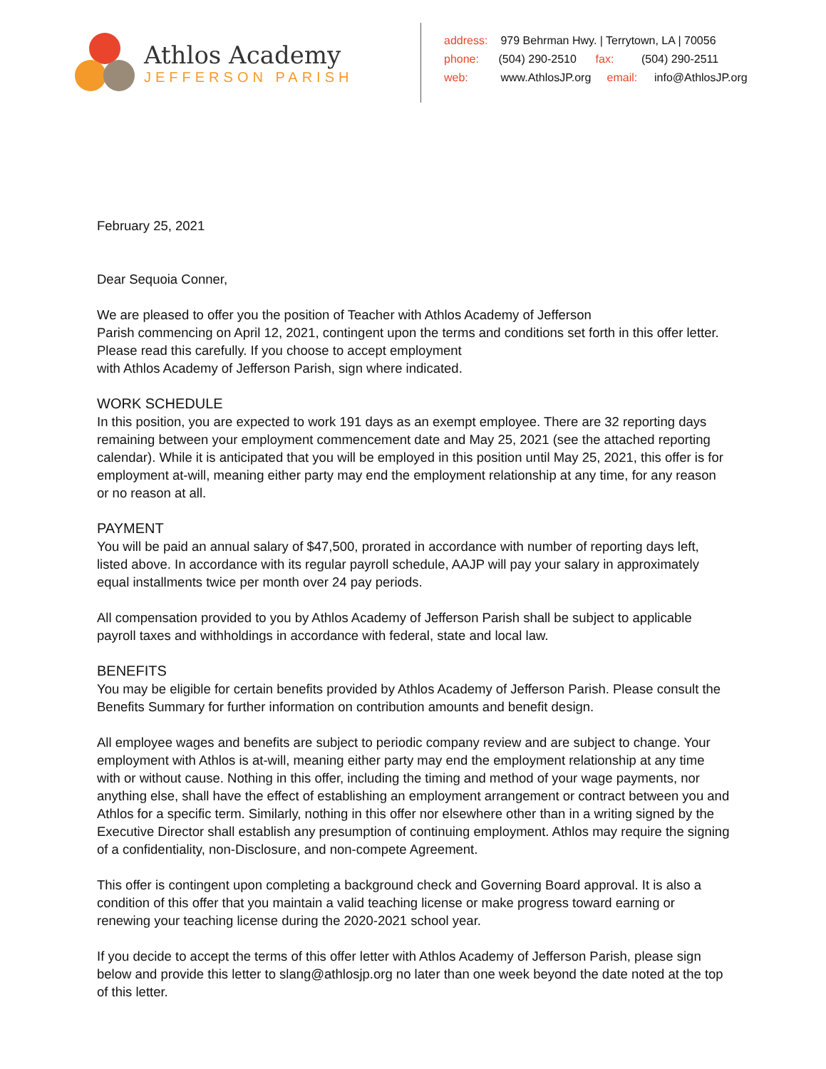Athlos Academy
JEFFERSON PARISH
address: 979 Behrman Hwy. | Terrytown, LA | 70056
phone: (504) 290-2510 fax: (504) 290-2511
web: www.AthlosJP.org email: info@AthlosJP.org
February 25, 2021
Dear Sequoia Conner,
We are pleased to offer you the position of Teacher with Athlos Academy of Jefferson
Parish commencing on April 12, 2021, contingent upon the terms and conditions set forth in this offer letter. Please read this carefully. If you choose to accept employment
with Athlos Academy of Jefferson Parish, sign where indicated.
WORK SCHEDULE
In this position, you are expected to work 191 days as an exempt employee. There are 32 reporting days remaining between your employment commencement date and May 25, 2021 (see the attached reporting calendar). While it is anticipated that you will be employed in this position until May 25, 2021, this offer is for employment at-will, meaning either party may end the employment relationship at any time, for any reason or no reason at all.
PAYMENT
You will be paid an annual salary of $47,500, prorated in accordance with number of reporting days left, listed above. In accordance with its regular payroll schedule, AAJP will pay your salary in approximately equal installments twice per month over 24 pay periods.
All compensation provided to you by Athlos Academy of Jefferson Parish shall be subject to applicable payroll taxes and withholdings in accordance with federal, state and local law.
BENEFITS
You may be eligible for certain benefits provided by Athlos Academy of Jefferson Parish. Please consult the Benefits Summary for further information on contribution amounts and benefit design.
All employee wages and benefits are subject to periodic company review and are subject to change. Your employment with Athlos is at-will, meaning either party may end the employment relationship at any time with or without cause. Nothing in this offer, including the timing and method of your wage payments, nor anything else, shall have the effect of establishing an employment arrangement or contract between you and Athlos for a specific term. Similarly, nothing in this offer nor elsewhere other than in a writing signed by the Executive Director shall establish any presumption of continuing employment. Athlos may require the signing of a confidentiality, non-Disclosure, and non-compete Agreement.
This offer is contingent upon completing a background check and Governing Board approval. It is also a condition of this offer that you maintain a valid teaching license or make progress toward earning or renewing your teaching license during the 2020-2021 school year.
If you decide to accept the terms of this offer letter with Athlos Academy of Jefferson Parish, please sign below and provide this letter to slang@athlosjp.org no later than one week beyond the date noted at the top of this letter.